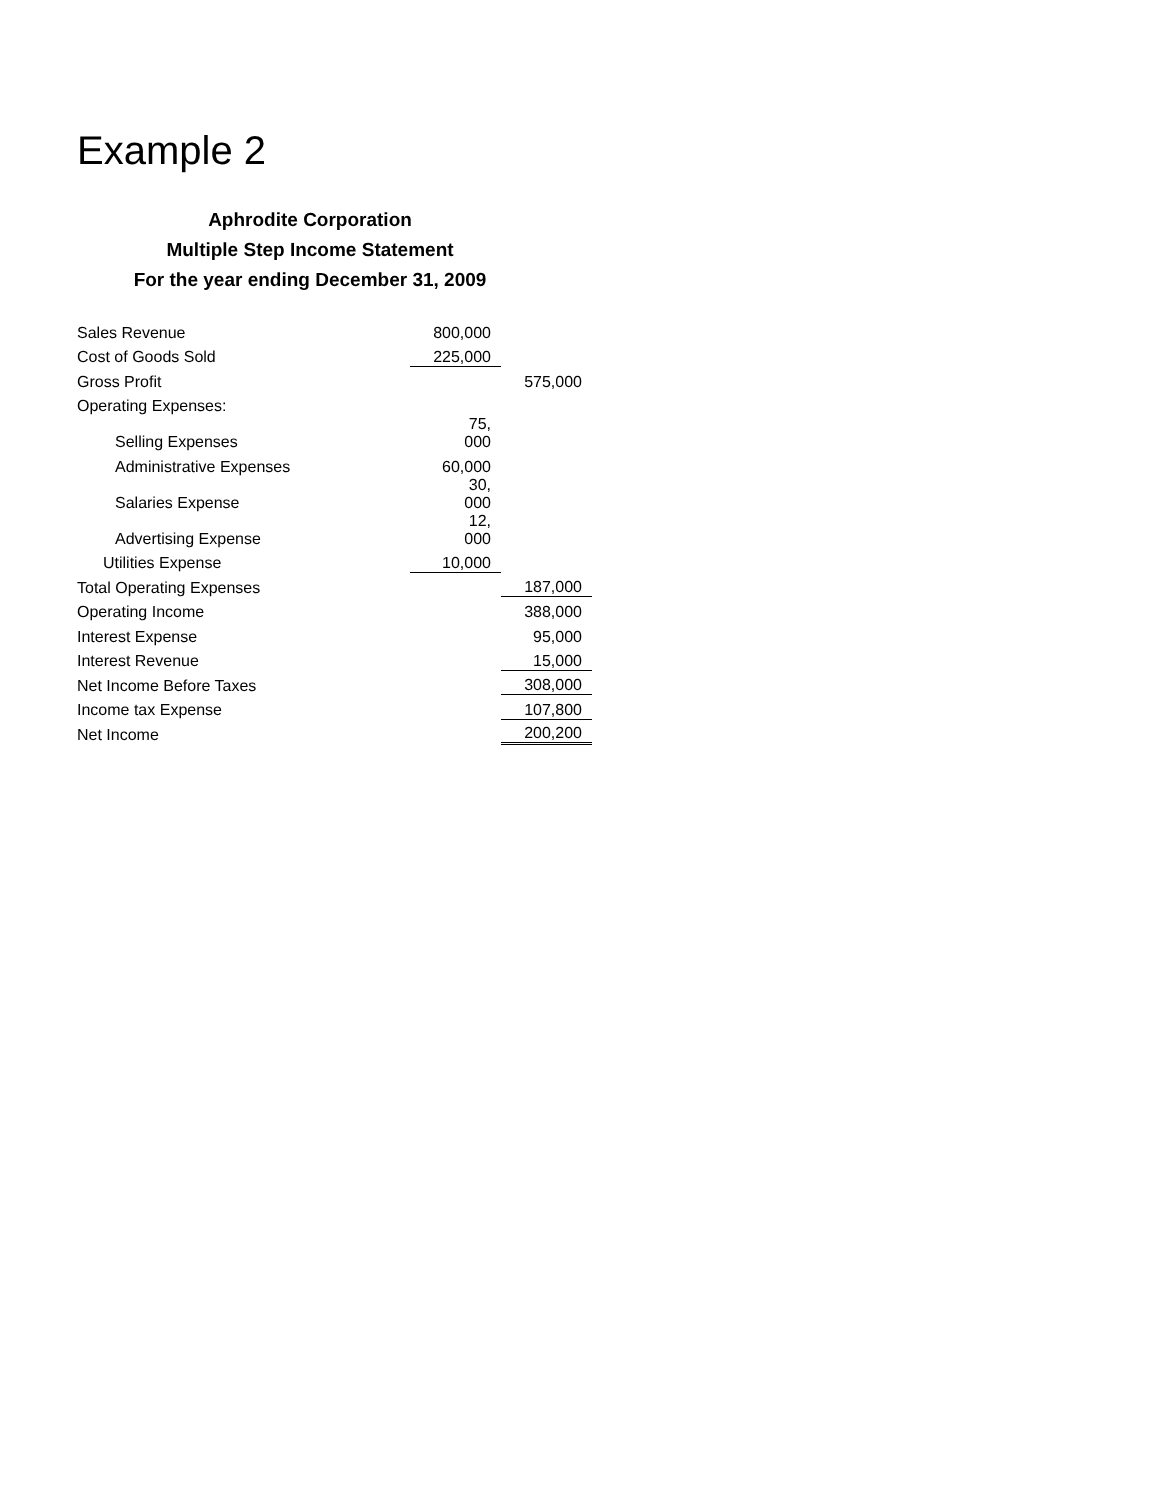Example 2
Aphrodite Corporation
Multiple Step Income Statement
For the year ending December 31, 2009
| Sales Revenue | 800,000 | |
| Cost of Goods Sold | 225,000 | |
| Gross Profit | | 575,000 |
| Operating Expenses: | | |
| Selling Expenses | 75, 000 | |
| Administrative Expenses | 60,000 | |
| Salaries Expense | 30, 000 | |
| Advertising Expense | 12, 000 | |
| Utilities Expense | 10,000 | |
| Total Operating Expenses | | 187,000 |
| Operating Income | | 388,000 |
| Interest Expense | | 95,000 |
| Interest Revenue | | 15,000 |
| Net Income Before Taxes | | 308,000 |
| Income tax Expense | | 107,800 |
| Net Income | | 200,200 |